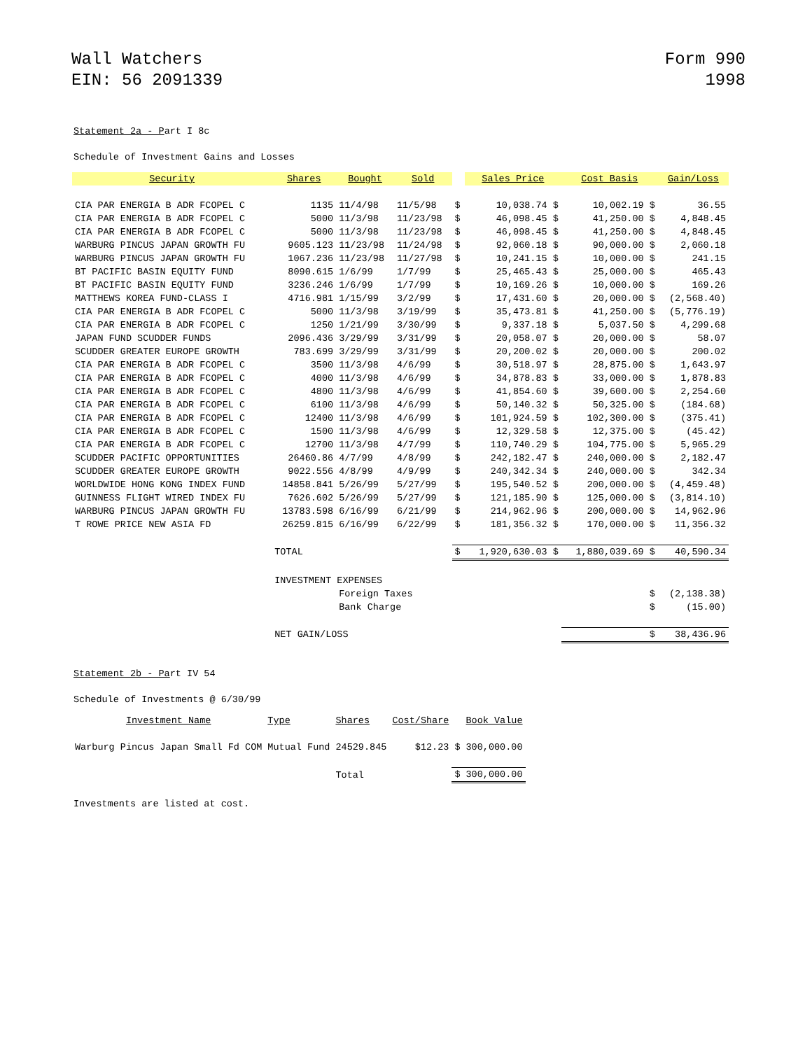Wall Watchers
EIN: 56 2091339
Form 990
1998
Statement 2a - Part I 8c
Schedule of Investment Gains and Losses
| Security | Shares | Bought | Sold | | Sales Price | Cost Basis | Gain/Loss |
| --- | --- | --- | --- | --- | --- | --- | --- |
| CIA PAR ENERGIA B ADR FCOPEL C | 1135 | 11/4/98 | 11/5/98 | $ | 10,038.74 $ | 10,002.19 $ | 36.55 |
| CIA PAR ENERGIA B ADR FCOPEL C | 5000 | 11/3/98 | 11/23/98 | $ | 46,098.45 $ | 41,250.00 $ | 4,848.45 |
| CIA PAR ENERGIA B ADR FCOPEL C | 5000 | 11/3/98 | 11/23/98 | $ | 46,098.45 $ | 41,250.00 $ | 4,848.45 |
| WARBURG PINCUS JAPAN GROWTH FU | 9605.123 | 11/23/98 | 11/24/98 | $ | 92,060.18 $ | 90,000.00 $ | 2,060.18 |
| WARBURG PINCUS JAPAN GROWTH FU | 1067.236 | 11/23/98 | 11/27/98 | $ | 10,241.15 $ | 10,000.00 $ | 241.15 |
| BT PACIFIC BASIN EQUITY FUND | 8090.615 | 1/6/99 | 1/7/99 | $ | 25,465.43 $ | 25,000.00 $ | 465.43 |
| BT PACIFIC BASIN EQUITY FUND | 3236.246 | 1/6/99 | 1/7/99 | $ | 10,169.26 $ | 10,000.00 $ | 169.26 |
| MATTHEWS KOREA FUND-CLASS I | 4716.981 | 1/15/99 | 3/2/99 | $ | 17,431.60 $ | 20,000.00 $ | (2,568.40) |
| CIA PAR ENERGIA B ADR FCOPEL C | 5000 | 11/3/98 | 3/19/99 | $ | 35,473.81 $ | 41,250.00 $ | (5,776.19) |
| CIA PAR ENERGIA B ADR FCOPEL C | 1250 | 1/21/99 | 3/30/99 | $ | 9,337.18 $ | 5,037.50 $ | 4,299.68 |
| JAPAN FUND SCUDDER FUNDS | 2096.436 | 3/29/99 | 3/31/99 | $ | 20,058.07 $ | 20,000.00 $ | 58.07 |
| SCUDDER GREATER EUROPE GROWTH | 783.699 | 3/29/99 | 3/31/99 | $ | 20,200.02 $ | 20,000.00 $ | 200.02 |
| CIA PAR ENERGIA B ADR FCOPEL C | 3500 | 11/3/98 | 4/6/99 | $ | 30,518.97 $ | 28,875.00 $ | 1,643.97 |
| CIA PAR ENERGIA B ADR FCOPEL C | 4000 | 11/3/98 | 4/6/99 | $ | 34,878.83 $ | 33,000.00 $ | 1,878.83 |
| CIA PAR ENERGIA B ADR FCOPEL C | 4800 | 11/3/98 | 4/6/99 | $ | 41,854.60 $ | 39,600.00 $ | 2,254.60 |
| CIA PAR ENERGIA B ADR FCOPEL C | 6100 | 11/3/98 | 4/6/99 | $ | 50,140.32 $ | 50,325.00 $ | (184.68) |
| CIA PAR ENERGIA B ADR FCOPEL C | 12400 | 11/3/98 | 4/6/99 | $ | 101,924.59 $ | 102,300.00 $ | (375.41) |
| CIA PAR ENERGIA B ADR FCOPEL C | 1500 | 11/3/98 | 4/6/99 | $ | 12,329.58 $ | 12,375.00 $ | (45.42) |
| CIA PAR ENERGIA B ADR FCOPEL C | 12700 | 11/3/98 | 4/7/99 | $ | 110,740.29 $ | 104,775.00 $ | 5,965.29 |
| SCUDDER PACIFIC OPPORTUNITIES | 26460.86 | 4/7/99 | 4/8/99 | $ | 242,182.47 $ | 240,000.00 $ | 2,182.47 |
| SCUDDER GREATER EUROPE GROWTH | 9022.556 | 4/8/99 | 4/9/99 | $ | 240,342.34 $ | 240,000.00 $ | 342.34 |
| WORLDWIDE HONG KONG INDEX FUND | 14858.841 | 5/26/99 | 5/27/99 | $ | 195,540.52 $ | 200,000.00 $ | (4,459.48) |
| GUINNESS FLIGHT WIRED INDEX FU | 7626.602 | 5/26/99 | 5/27/99 | $ | 121,185.90 $ | 125,000.00 $ | (3,814.10) |
| WARBURG PINCUS JAPAN GROWTH FU | 13783.598 | 6/16/99 | 6/21/99 | $ | 214,962.96 $ | 200,000.00 $ | 14,962.96 |
| T ROWE PRICE NEW ASIA FD | 26259.815 | 6/16/99 | 6/22/99 | $ | 181,356.32 $ | 170,000.00 $ | 11,356.32 |
| | TOTAL | | | $ | 1,920,630.03 $ | 1,880,039.69 $ | 40,590.34 |
| | INVESTMENT EXPENSES | | | | | | |
| | | Foreign Taxes | | | | $ | (2,138.38) |
| | | Bank Charge | | | | $ | (15.00) |
| | NET GAIN/LOSS | | | | | $ | 38,436.96 |
Statement 2b - Part IV 54
Schedule of Investments @ 6/30/99
| Investment Name | Type | Shares | Cost/Share | | Book Value |
| Warburg Pincus Japan Small Fd COM | Mutual Fund | 24529.845 | $12.23 | $ | 300,000.00 |
| | | Total | | $ | 300,000.00 |
Investments are listed at cost.